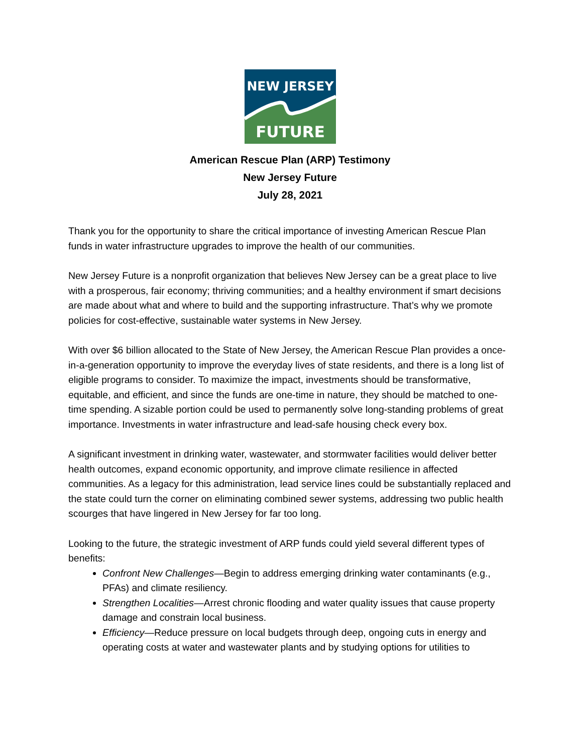NEW JERSEY
FUTURE
American Rescue Plan (ARP) Testimony
New Jersey Future
July 28, 2021
Thank you for the opportunity to share the critical importance of investing American Rescue Plan funds in water infrastructure upgrades to improve the health of our communities.
New Jersey Future is a nonprofit organization that believes New Jersey can be a great place to live with a prosperous, fair economy; thriving communities; and a healthy environment if smart decisions are made about what and where to build and the supporting infrastructure. That’s why we promote policies for cost-effective, sustainable water systems in New Jersey.
With over $6 billion allocated to the State of New Jersey, the American Rescue Plan provides a once-in-a-generation opportunity to improve the everyday lives of state residents, and there is a long list of eligible programs to consider. To maximize the impact, investments should be transformative, equitable, and efficient, and since the funds are one-time in nature, they should be matched to one-time spending. A sizable portion could be used to permanently solve long-standing problems of great importance. Investments in water infrastructure and lead-safe housing check every box.
A significant investment in drinking water, wastewater, and stormwater facilities would deliver better health outcomes, expand economic opportunity, and improve climate resilience in affected communities. As a legacy for this administration, lead service lines could be substantially replaced and the state could turn the corner on eliminating combined sewer systems, addressing two public health scourges that have lingered in New Jersey for far too long.
Looking to the future, the strategic investment of ARP funds could yield several different types of benefits:
Confront New Challenges—Begin to address emerging drinking water contaminants (e.g., PFAs) and climate resiliency.
Strengthen Localities—Arrest chronic flooding and water quality issues that cause property damage and constrain local business.
Efficiency—Reduce pressure on local budgets through deep, ongoing cuts in energy and operating costs at water and wastewater plants and by studying options for utilities to